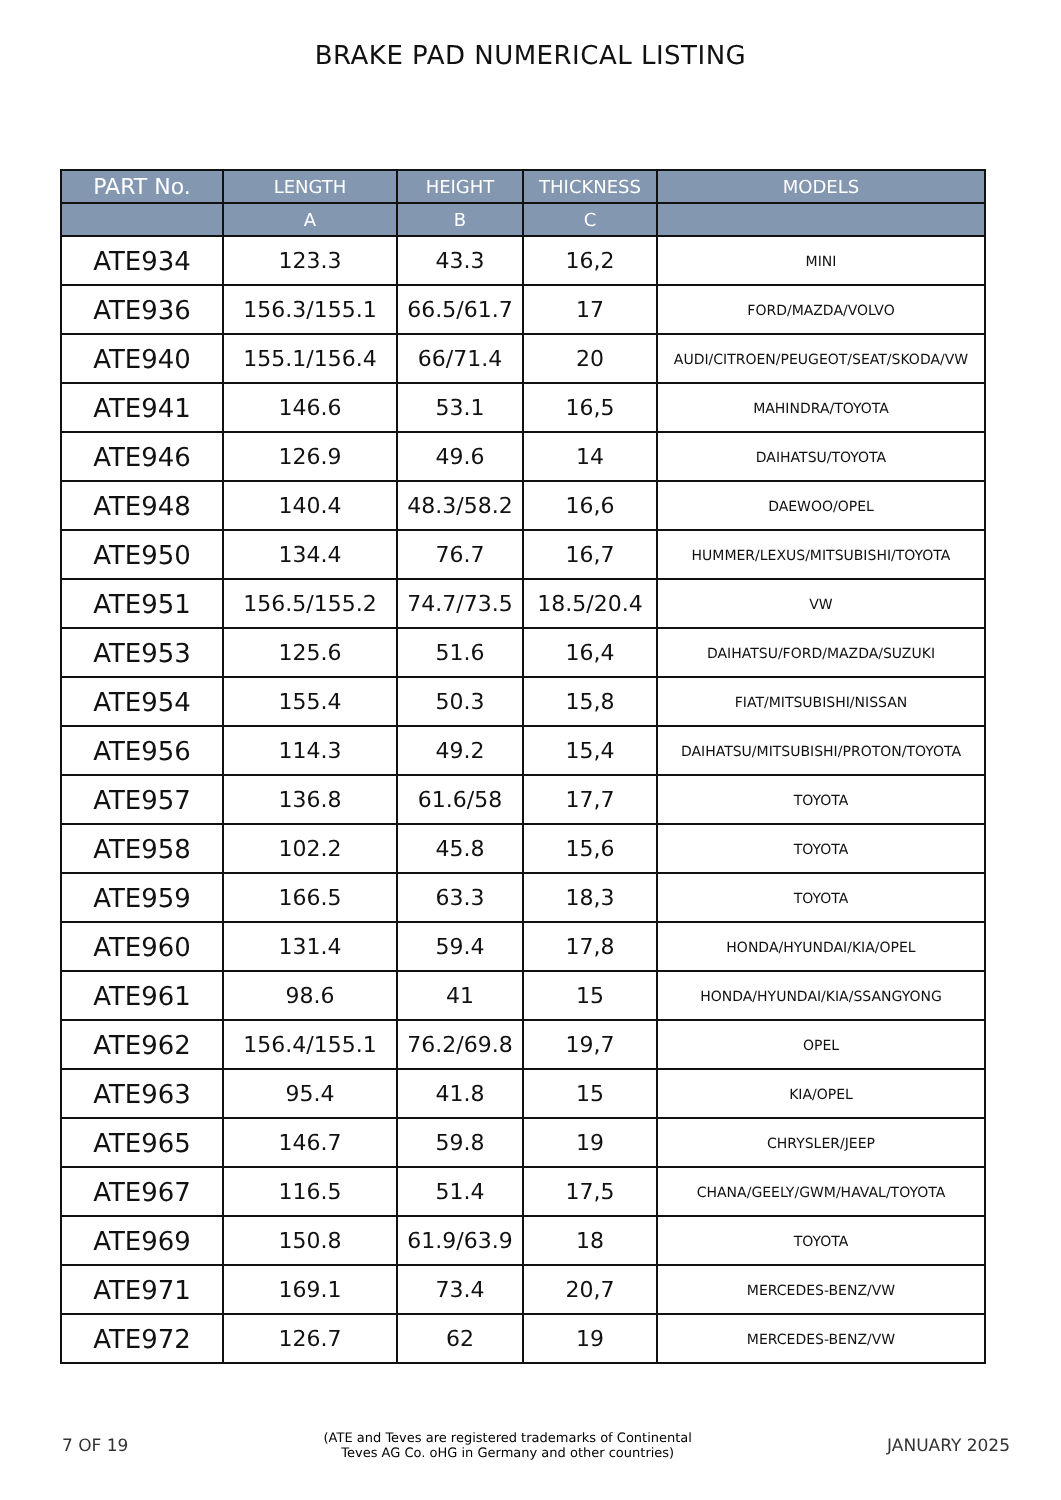BRAKE PAD NUMERICAL LISTING
| PART No. | LENGTH | HEIGHT | THICKNESS | MODELS |
| --- | --- | --- | --- | --- |
| | A | B | C | |
| ATE934 | 123.3 | 43.3 | 16,2 | MINI |
| ATE936 | 156.3/155.1 | 66.5/61.7 | 17 | FORD/MAZDA/VOLVO |
| ATE940 | 155.1/156.4 | 66/71.4 | 20 | AUDI/CITROEN/PEUGEOT/SEAT/SKODA/VW |
| ATE941 | 146.6 | 53.1 | 16,5 | MAHINDRA/TOYOTA |
| ATE946 | 126.9 | 49.6 | 14 | DAIHATSU/TOYOTA |
| ATE948 | 140.4 | 48.3/58.2 | 16,6 | DAEWOO/OPEL |
| ATE950 | 134.4 | 76.7 | 16,7 | HUMMER/LEXUS/MITSUBISHI/TOYOTA |
| ATE951 | 156.5/155.2 | 74.7/73.5 | 18.5/20.4 | VW |
| ATE953 | 125.6 | 51.6 | 16,4 | DAIHATSU/FORD/MAZDA/SUZUKI |
| ATE954 | 155.4 | 50.3 | 15,8 | FIAT/MITSUBISHI/NISSAN |
| ATE956 | 114.3 | 49.2 | 15,4 | DAIHATSU/MITSUBISHI/PROTON/TOYOTA |
| ATE957 | 136.8 | 61.6/58 | 17,7 | TOYOTA |
| ATE958 | 102.2 | 45.8 | 15,6 | TOYOTA |
| ATE959 | 166.5 | 63.3 | 18,3 | TOYOTA |
| ATE960 | 131.4 | 59.4 | 17,8 | HONDA/HYUNDAI/KIA/OPEL |
| ATE961 | 98.6 | 41 | 15 | HONDA/HYUNDAI/KIA/SSANGYONG |
| ATE962 | 156.4/155.1 | 76.2/69.8 | 19,7 | OPEL |
| ATE963 | 95.4 | 41.8 | 15 | KIA/OPEL |
| ATE965 | 146.7 | 59.8 | 19 | CHRYSLER/JEEP |
| ATE967 | 116.5 | 51.4 | 17,5 | CHANA/GEELY/GWM/HAVAL/TOYOTA |
| ATE969 | 150.8 | 61.9/63.9 | 18 | TOYOTA |
| ATE971 | 169.1 | 73.4 | 20,7 | MERCEDES-BENZ/VW |
| ATE972 | 126.7 | 62 | 19 | MERCEDES-BENZ/VW |
7 OF 19 (ATE and Teves are registered trademarks of Continental
Teves AG Co. oHG in Germany and other countries) JANUARY 2025